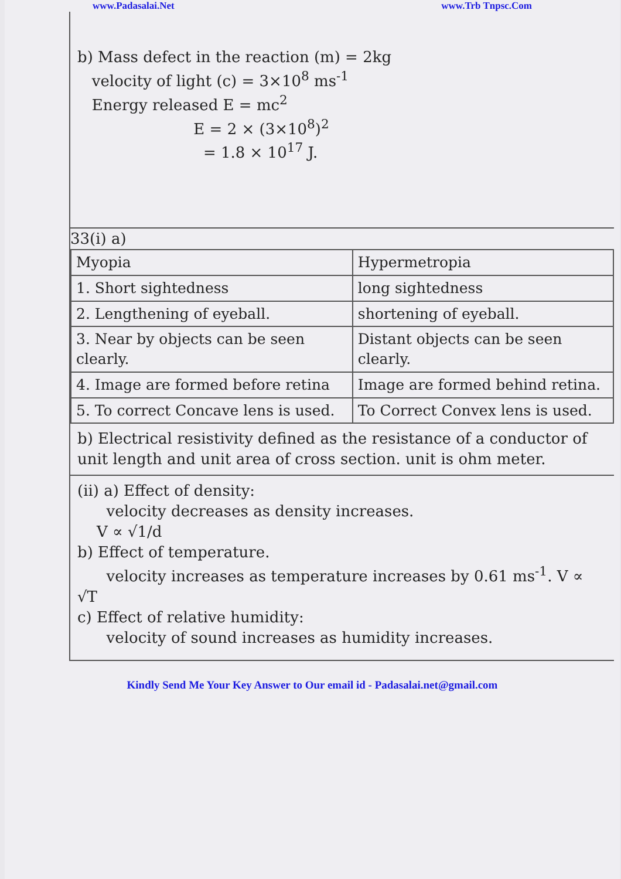www.Padasalai.Net www.Trb Tnpsc.Com
b) Mass defect in the reaction (m) = 2kg
velocity of light (c) = 3×10<sup>8</sup> ms<sup>-1</sup>
Energy released E = mc<sup>2</sup>
E = 2 × (3×10<sup>8</sup>)<sup>2</sup>
= 1.8 × 10<sup>17</sup> J.
33(i) a)
| Myopia | Hypermetropia |
| --- | --- |
| 1. Short sightedness | long sightedness |
| 2. Lengthening of eyeball. | shortening of eyeball. |
| 3. Near by objects can be seen clearly. | Distant objects can be seen clearly. |
| 4. Image are formed before retina | Image are formed behind retina. |
| 5. To correct Concave lens is used. | To Correct Convex lens is used. |
b) Electrical resistivity defined as the resistance of a conductor of unit length and unit area of cross section. unit is ohm meter.
(ii) a) Effect of density:
velocity decreases as density increases.
V ∝ √1/d
b) Effect of temperature.
velocity increases as temperature increases by 0.61 ms<sup>-1</sup>. V ∝ √T
c) Effect of relative humidity:
velocity of sound increases as humidity increases.
Kindly Send Me Your Key Answer to Our email id - Padasalai.net@gmail.com